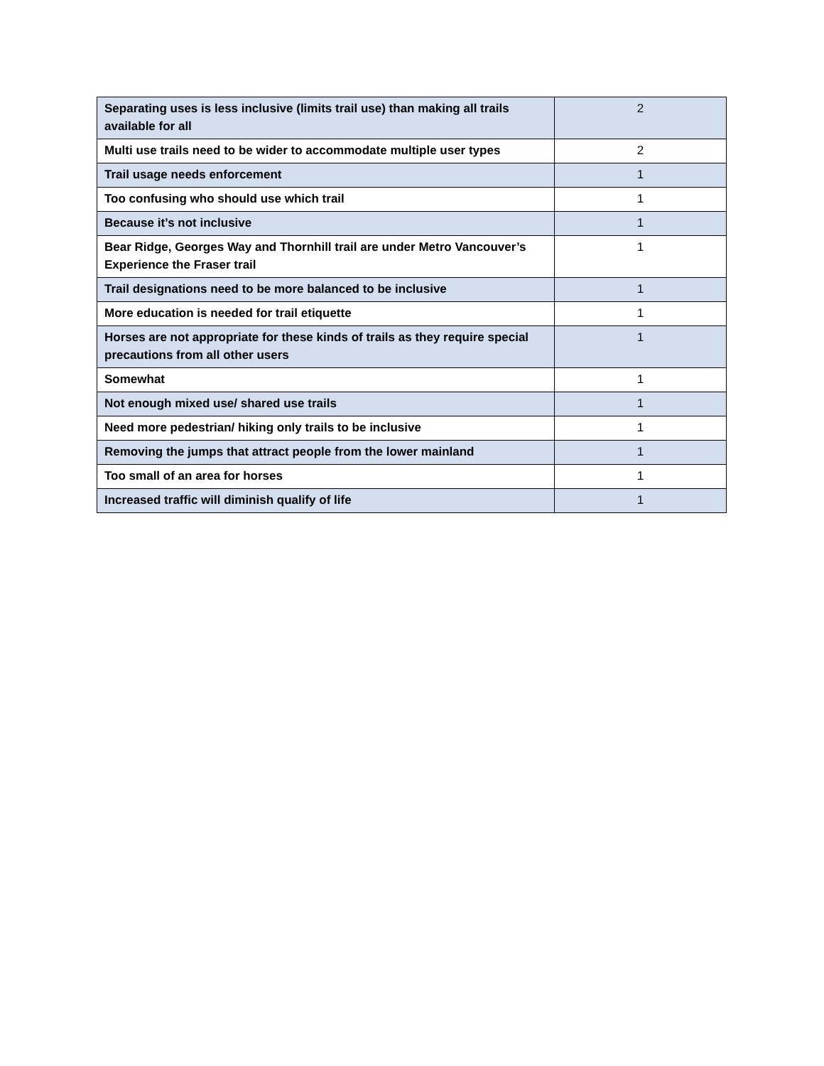| Separating uses is less inclusive (limits trail use) than making all trails available for all | 2 |
| Multi use trails need to be wider to accommodate multiple user types | 2 |
| Trail usage needs enforcement | 1 |
| Too confusing who should use which trail | 1 |
| Because it’s not inclusive | 1 |
| Bear Ridge, Georges Way and Thornhill trail are under Metro Vancouver’s Experience the Fraser trail | 1 |
| Trail designations need to be more balanced to be inclusive | 1 |
| More education is needed for trail etiquette | 1 |
| Horses are not appropriate for these kinds of trails as they require special precautions from all other users | 1 |
| Somewhat | 1 |
| Not enough mixed use/ shared use trails | 1 |
| Need more pedestrian/ hiking only trails to be inclusive | 1 |
| Removing the jumps that attract people from the lower mainland | 1 |
| Too small of an area for horses | 1 |
| Increased traffic will diminish qualify of life | 1 |